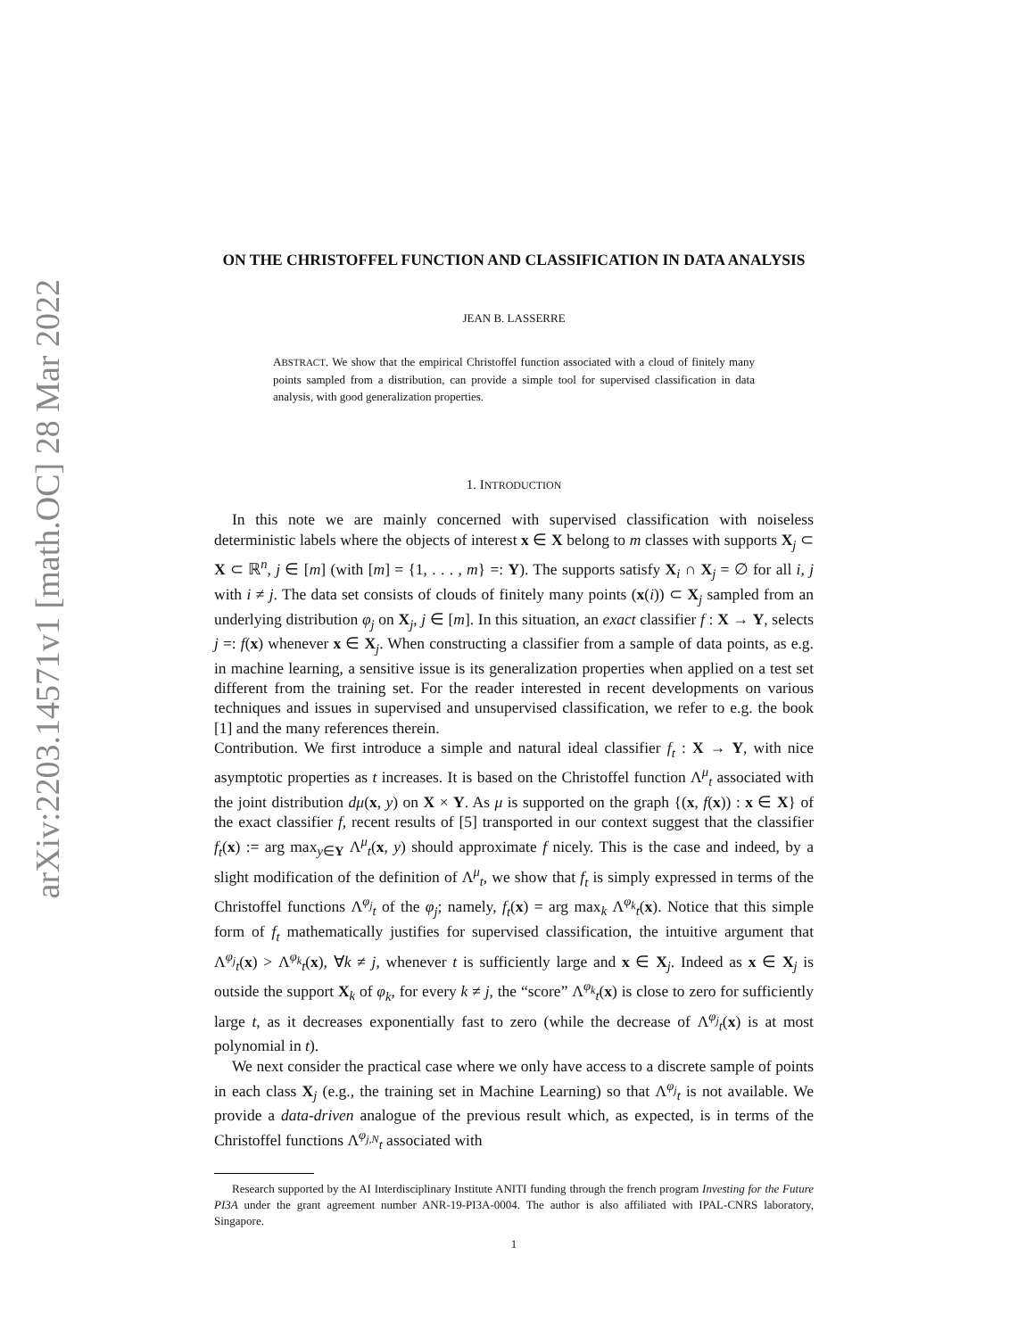arXiv:2203.14571v1 [math.OC] 28 Mar 2022
ON THE CHRISTOFFEL FUNCTION AND CLASSIFICATION IN DATA ANALYSIS
JEAN B. LASSERRE
ABSTRACT. We show that the empirical Christoffel function associated with a cloud of finitely many points sampled from a distribution, can provide a simple tool for supervised classification in data analysis, with good generalization properties.
1. INTRODUCTION
In this note we are mainly concerned with supervised classification with noiseless deterministic labels where the objects of interest x ∈ X belong to m classes with supports X<sub>j</sub> ⊂ X ⊂ ℝ<sup>n</sup>, j ∈ [m] (with [m] = {1, . . . , m} =: Y). The supports satisfy X<sub>i</sub> ∩ X<sub>j</sub> = ∅ for all i, j with i ≠ j. The data set consists of clouds of finitely many points (x(i)) ⊂ X<sub>j</sub> sampled from an underlying distribution φ<sub>j</sub> on X<sub>j</sub>, j ∈ [m]. In this situation, an exact classifier f : X → Y, selects j =: f(x) whenever x ∈ X<sub>j</sub>. When constructing a classifier from a sample of data points, as e.g. in machine learning, a sensitive issue is its generalization properties when applied on a test set different from the training set. For the reader interested in recent developments on various techniques and issues in supervised and unsupervised classification, we refer to e.g. the book [1] and the many references therein.
Contribution. We first introduce a simple and natural ideal classifier f<sub>t</sub> : X → Y, with nice asymptotic properties as t increases. It is based on the Christoffel function Λ<sup>μ</sup><sub>t</sub> associated with the joint distribution dμ(x, y) on X × Y. As μ is supported on the graph {(x, f(x)) : x ∈ X} of the exact classifier f, recent results of [5] transported in our context suggest that the classifier f<sub>t</sub>(x) := arg max<sub>y∈Y</sub> Λ<sup>μ</sup><sub>t</sub>(x, y) should approximate f nicely. This is the case and indeed, by a slight modification of the definition of Λ<sup>μ</sup><sub>t</sub>, we show that f<sub>t</sub> is simply expressed in terms of the Christoffel functions Λ<sup>φ<sub>j</sub></sup><sub>t</sub> of the φ<sub>j</sub>; namely, f<sub>t</sub>(x) = arg max<sub>k</sub> Λ<sup>φ<sub>k</sub></sup><sub>t</sub>(x). Notice that this simple form of f<sub>t</sub> mathematically justifies for supervised classification, the intuitive argument that Λ<sup>φ<sub>j</sub></sup><sub>t</sub>(x) > Λ<sup>φ<sub>k</sub></sup><sub>t</sub>(x), ∀k ≠ j, whenever t is sufficiently large and x ∈ X<sub>j</sub>. Indeed as x ∈ X<sub>j</sub> is outside the support X<sub>k</sub> of φ<sub>k</sub>, for every k ≠ j, the “score” Λ<sup>φ<sub>k</sub></sup><sub>t</sub>(x) is close to zero for sufficiently large t, as it decreases exponentially fast to zero (while the decrease of Λ<sup>φ<sub>j</sub></sup><sub>t</sub>(x) is at most polynomial in t).
We next consider the practical case where we only have access to a discrete sample of points in each class X<sub>j</sub> (e.g., the training set in Machine Learning) so that Λ<sup>φ<sub>j</sub></sup><sub>t</sub> is not available. We provide a data-driven analogue of the previous result which, as expected, is in terms of the Christoffel functions Λ<sup>φ<sub>j,N</sub></sup><sub>t</sub> associated with
Research supported by the AI Interdisciplinary Institute ANITI funding through the french program Investing for the Future PI3A under the grant agreement number ANR-19-PI3A-0004. The author is also affiliated with IPAL-CNRS laboratory, Singapore.
1